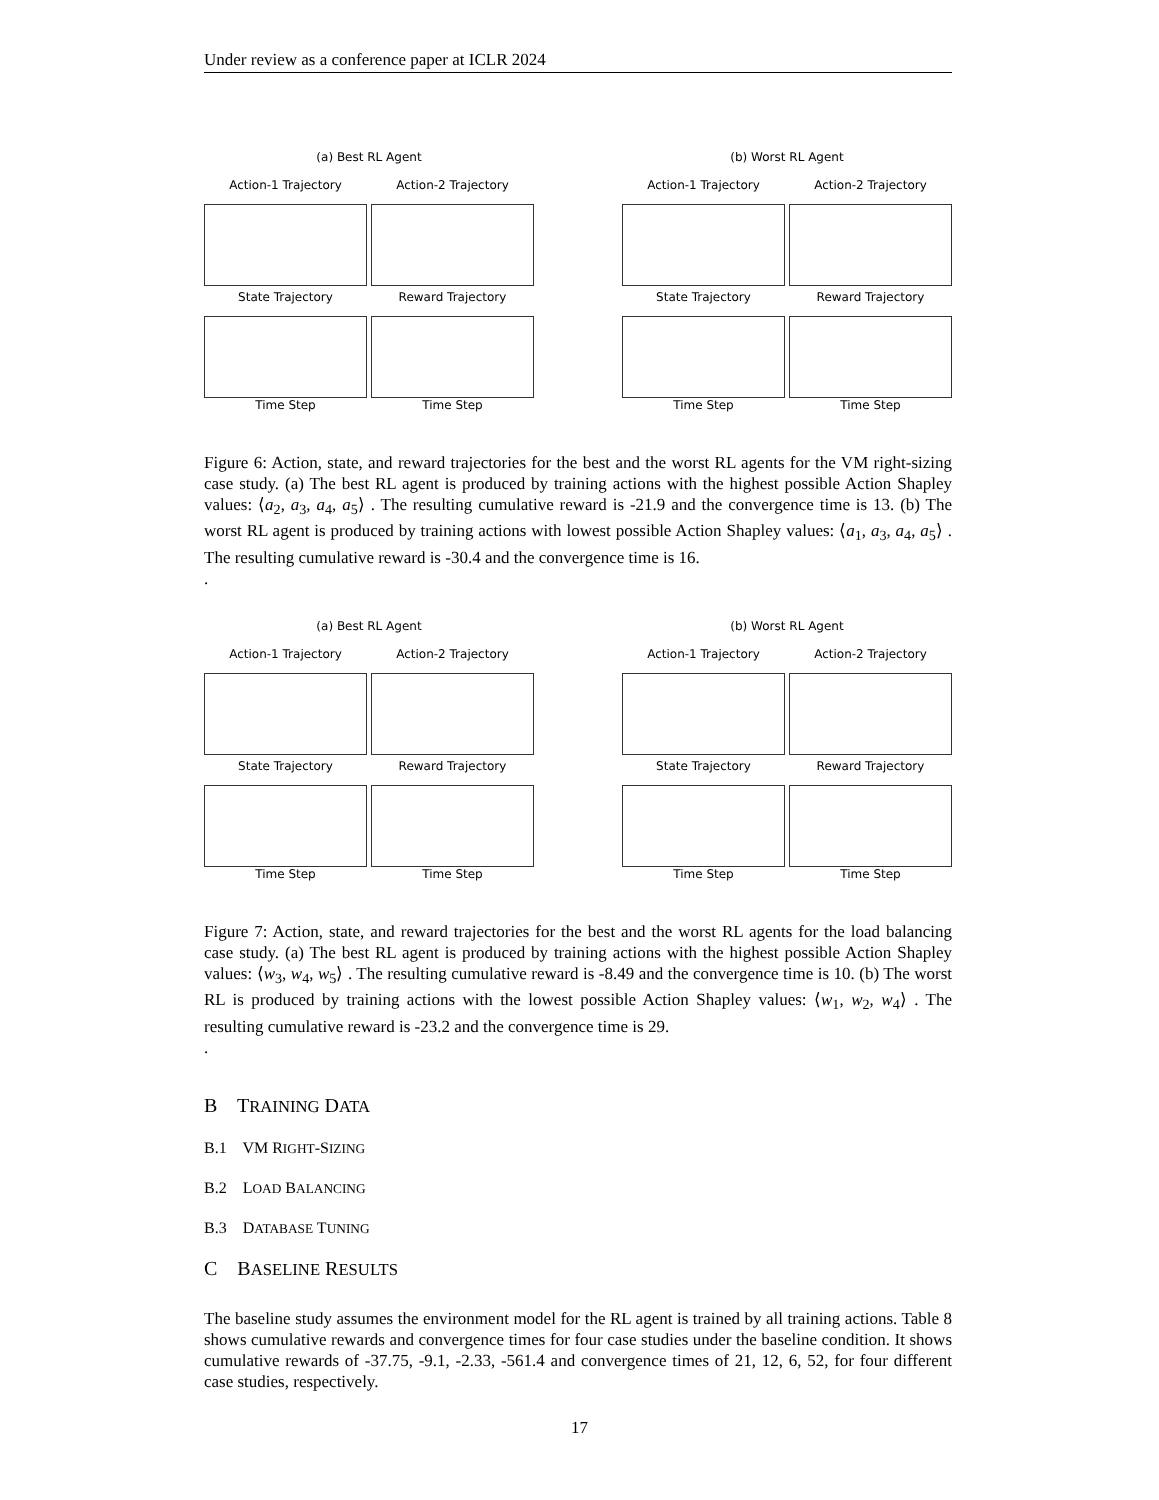Under review as a conference paper at ICLR 2024
(a) Best RL Agent
Action-1 Trajectory
Action-2 Trajectory
State Trajectory
Time Step
Reward Trajectory
Time Step
(b) Worst RL Agent
Action-1 Trajectory
Action-2 Trajectory
State Trajectory
Time Step
Reward Trajectory
Time Step
Figure 6: Action, state, and reward trajectories for the best and the worst RL agents for the VM right-sizing case study. (a) The best RL agent is produced by training actions with the highest possible Action Shapley values: ⟨a<sub>2</sub>, a<sub>3</sub>, a<sub>4</sub>, a<sub>5</sub>⟩ . The resulting cumulative reward is -21.9 and the convergence time is 13. (b) The worst RL agent is produced by training actions with lowest possible Action Shapley values: ⟨a<sub>1</sub>, a<sub>3</sub>, a<sub>4</sub>, a<sub>5</sub>⟩ . The resulting cumulative reward is -30.4 and the convergence time is 16.
.
(a) Best RL Agent
Action-1 Trajectory
Action-2 Trajectory
State Trajectory
Time Step
Reward Trajectory
Time Step
(b) Worst RL Agent
Action-1 Trajectory
Action-2 Trajectory
State Trajectory
Time Step
Reward Trajectory
Time Step
Figure 7: Action, state, and reward trajectories for the best and the worst RL agents for the load balancing case study. (a) The best RL agent is produced by training actions with the highest possible Action Shapley values: ⟨w<sub>3</sub>, w<sub>4</sub>, w<sub>5</sub>⟩ . The resulting cumulative reward is -8.49 and the convergence time is 10. (b) The worst RL is produced by training actions with the lowest possible Action Shapley values: ⟨w<sub>1</sub>, w<sub>2</sub>, w<sub>4</sub>⟩ . The resulting cumulative reward is -23.2 and the convergence time is 29.
.
B TRAINING DATA
B.1 VM RIGHT-SIZING
B.2 LOAD BALANCING
B.3 DATABASE TUNING
C BASELINE RESULTS
The baseline study assumes the environment model for the RL agent is trained by all training actions. Table 8 shows cumulative rewards and convergence times for four case studies under the baseline condition. It shows cumulative rewards of -37.75, -9.1, -2.33, -561.4 and convergence times of 21, 12, 6, 52, for four different case studies, respectively.
17